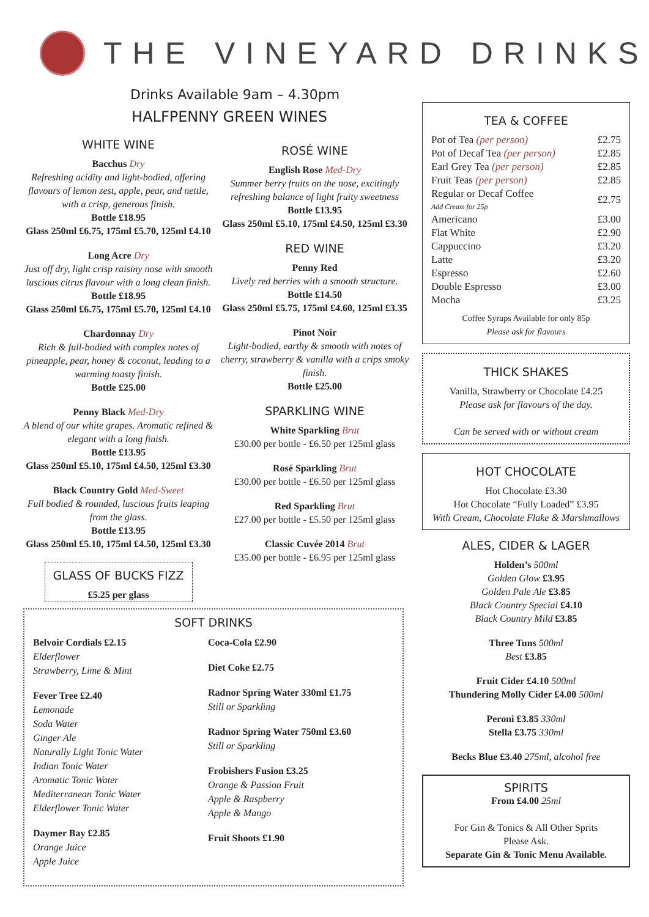THE VINEYARD DRINKS
Drinks Available 9am – 4.30pm
HALFPENNY GREEN WINES
WHITE WINE
Bacchus Dry
Refreshing acidity and light-bodied, offering flavours of lemon zest, apple, pear, and nettle, with a crisp, generous finish.
Bottle £18.95
Glass 250ml £6.75, 175ml £5.70, 125ml £4.10
Long Acre Dry
Just off dry, light crisp raisiny nose with smooth luscious citrus flavour with a long clean finish.
Bottle £18.95
Glass 250ml £6.75, 175ml £5.70, 125ml £4.10
Chardonnay Dry
Rich & full-bodied with complex notes of pineapple, pear, honey & coconut, leading to a warming toasty finish.
Bottle £25.00
Penny Black Med-Dry
A blend of our white grapes. Aromatic refined & elegant with a long finish.
Bottle £13.95
Glass 250ml £5.10, 175ml £4.50, 125ml £3.30
Black Country Gold Med-Sweet
Full bodied & rounded, luscious fruits leaping from the glass.
Bottle £13.95
Glass 250ml £5.10, 175ml £4.50, 125ml £3.30
GLASS OF BUCKS FIZZ
£5.25 per glass
ROSÉ WINE
English Rose Med-Dry
Summer berry fruits on the nose, excitingly refreshing balance of light fruity sweetness
Bottle £13.95
Glass 250ml £5.10, 175ml £4.50, 125ml £3.30
RED WINE
Penny Red
Lively red berries with a smooth structure.
Bottle £14.50
Glass 250ml £5.75, 175ml £4.60, 125ml £3.35
Pinot Noir
Light-bodied, earthy & smooth with notes of cherry, strawberry & vanilla with a crips smoky finish.
Bottle £25.00
SPARKLING WINE
White Sparkling Brut
£30.00 per bottle - £6.50 per 125ml glass
Rosé Sparkling Brut
£30.00 per bottle - £6.50 per 125ml glass
Red Sparkling Brut
£27.00 per bottle - £5.50 per 125ml glass
Classic Cuvée 2014 Brut
£35.00 per bottle - £6.95 per 125ml glass
SOFT DRINKS
Belvoir Cordials £2.15
Elderflower
Strawberry, Lime & Mint
Fever Tree £2.40
Lemonade
Soda Water
Ginger Ale
Naturally Light Tonic Water
Indian Tonic Water
Aromatic Tonic Water
Mediterranean Tonic Water
Elderflower Tonic Water
Daymer Bay £2.85
Orange Juice
Apple Juice
Coca-Cola £2.90
Diet Coke £2.75
Radnor Spring Water 330ml £1.75
Still or Sparkling
Radnor Spring Water 750ml £3.60
Still or Sparkling
Frobishers Fusion £3.25
Orange & Passion Fruit
Apple & Raspberry
Apple & Mango
Fruit Shoots £1.90
TEA & COFFEE
| Pot of Tea (per person) | £2.75 |
| Pot of Decaf Tea (per person) | £2.85 |
| Earl Grey Tea (per person) | £2.85 |
| Fruit Teas (per person) | £2.85 |
| Regular or Decaf Coffee Add Cream for 25p | £2.75 |
| Americano | £3.00 |
| Flat White | £2.90 |
| Cappuccino | £3.20 |
| Latte | £3.20 |
| Espresso | £2.60 |
| Double Espresso | £3.00 |
| Mocha | £3.25 |
Coffee Syrups Available for only 85p
Please ask for flavours
THICK SHAKES
Vanilla, Strawberry or Chocolate £4.25
Please ask for flavours of the day.
Can be served with or without cream
HOT CHOCOLATE
Hot Chocolate £3.30
Hot Chocolate “Fully Loaded” £3.95
With Cream, Chocolate Flake & Marshmallows
ALES, CIDER & LAGER
Holden’s 500ml
Golden Glow £3.95
Golden Pale Ale £3.85
Black Country Special £4.10
Black Country Mild £3.85
Three Tuns 500ml
Best £3.85
Fruit Cider £4.10 500ml
Thundering Molly Cider £4.00 500ml
Peroni £3.85 330ml
Stella £3.75 330ml
Becks Blue £3.40 275ml, alcohol free
SPIRITS
From £4.00 25ml
For Gin & Tonics & All Other Sprits
Please Ask.
Separate Gin & Tonic Menu Available.